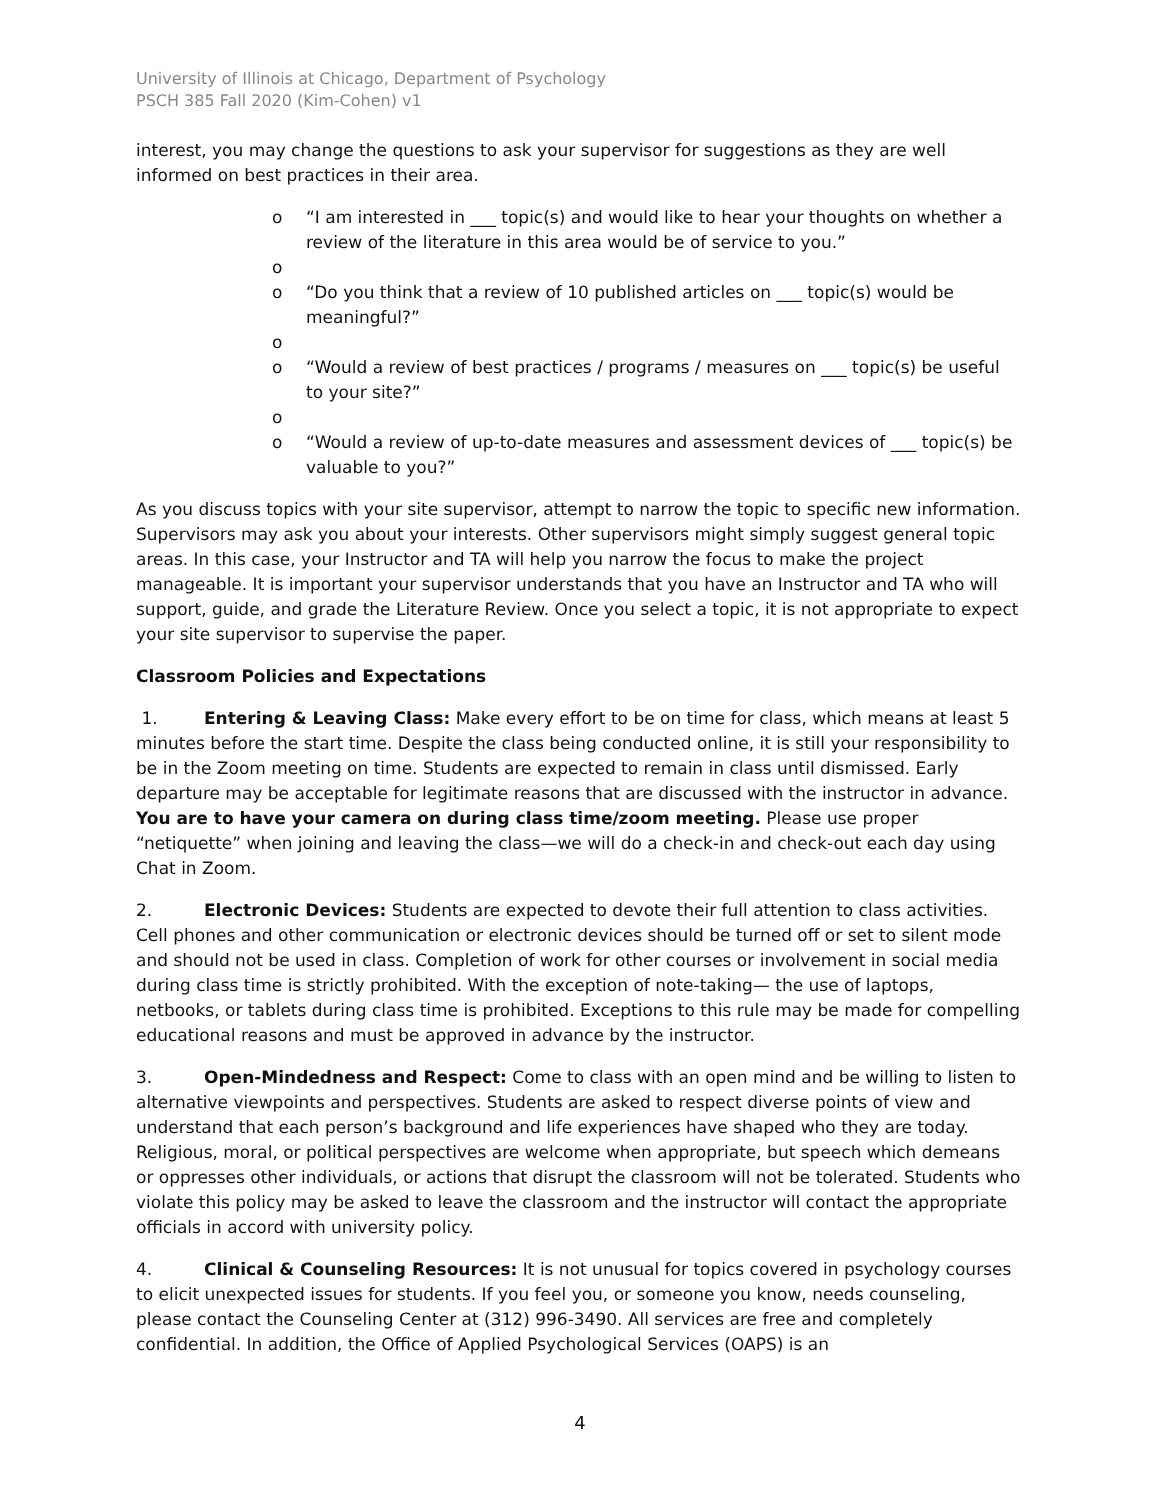University of Illinois at Chicago, Department of Psychology
PSCH 385 Fall 2020 (Kim-Cohen) v1
interest, you may change the questions to ask your supervisor for suggestions as they are well informed on best practices in their area.
o “I am interested in ___ topic(s) and would like to hear your thoughts on whether a review of the literature in this area would be of service to you.”
o
o “Do you think that a review of 10 published articles on ___ topic(s) would be meaningful?”
o
o “Would a review of best practices / programs / measures on ___ topic(s) be useful to your site?”
o
o “Would a review of up-to-date measures and assessment devices of ___ topic(s) be valuable to you?”
As you discuss topics with your site supervisor, attempt to narrow the topic to specific new information. Supervisors may ask you about your interests. Other supervisors might simply suggest general topic areas. In this case, your Instructor and TA will help you narrow the focus to make the project manageable. It is important your supervisor understands that you have an Instructor and TA who will support, guide, and grade the Literature Review. Once you select a topic, it is not appropriate to expect your site supervisor to supervise the paper.
Classroom Policies and Expectations
1. Entering & Leaving Class: Make every effort to be on time for class, which means at least 5 minutes before the start time. Despite the class being conducted online, it is still your responsibility to be in the Zoom meeting on time. Students are expected to remain in class until dismissed. Early departure may be acceptable for legitimate reasons that are discussed with the instructor in advance. You are to have your camera on during class time/zoom meeting. Please use proper “netiquette” when joining and leaving the class—we will do a check-in and check-out each day using Chat in Zoom.
2. Electronic Devices: Students are expected to devote their full attention to class activities. Cell phones and other communication or electronic devices should be turned off or set to silent mode and should not be used in class. Completion of work for other courses or involvement in social media during class time is strictly prohibited. With the exception of note-taking— the use of laptops, netbooks, or tablets during class time is prohibited. Exceptions to this rule may be made for compelling educational reasons and must be approved in advance by the instructor.
3. Open-Mindedness and Respect: Come to class with an open mind and be willing to listen to alternative viewpoints and perspectives. Students are asked to respect diverse points of view and understand that each person’s background and life experiences have shaped who they are today. Religious, moral, or political perspectives are welcome when appropriate, but speech which demeans or oppresses other individuals, or actions that disrupt the classroom will not be tolerated. Students who violate this policy may be asked to leave the classroom and the instructor will contact the appropriate officials in accord with university policy.
4. Clinical & Counseling Resources: It is not unusual for topics covered in psychology courses to elicit unexpected issues for students. If you feel you, or someone you know, needs counseling, please contact the Counseling Center at (312) 996-3490. All services are free and completely confidential. In addition, the Office of Applied Psychological Services (OAPS) is an
4